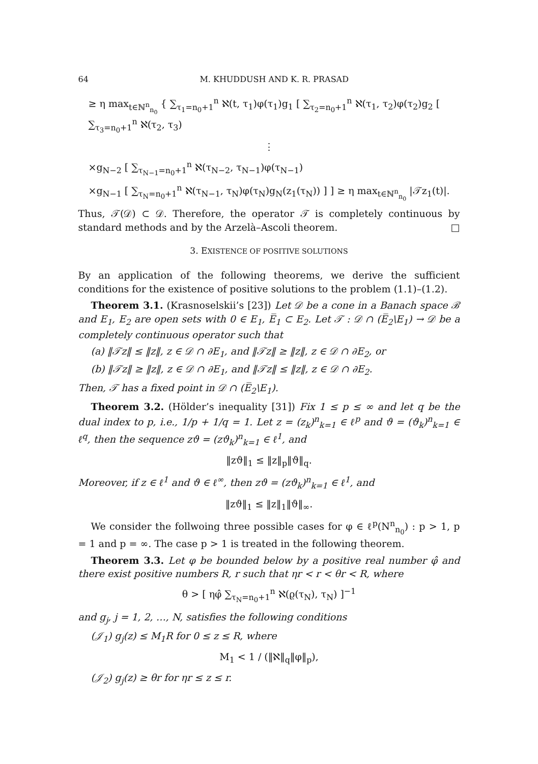64 M. KHUDDUSH AND K. R. PRASAD
≥ η max<sub>t∈ℕ<sup>n</sup><sub>n<sub>0</sub></sub></sub> { ∑<sub>τ<sub>1</sub>=n<sub>0</sub>+1</sub><sup>n</sup> ℵ(t, τ<sub>1</sub>)φ(τ<sub>1</sub>)g<sub>1</sub> [ ∑<sub>τ<sub>2</sub>=n<sub>0</sub>+1</sub><sup>n</sup> ℵ(τ<sub>1</sub>, τ<sub>2</sub>)φ(τ<sub>2</sub>)g<sub>2</sub> [ ∑<sub>τ<sub>3</sub>=n<sub>0</sub>+1</sub><sup>n</sup> ℵ(τ<sub>2</sub>, τ<sub>3</sub>)
⋮
×g<sub>N−2</sub> [ ∑<sub>τ<sub>N−1</sub>=n<sub>0</sub>+1</sub><sup>n</sup> ℵ(τ<sub>N−2</sub>, τ<sub>N−1</sub>)φ(τ<sub>N−1</sub>)
×g<sub>N−1</sub> [ ∑<sub>τ<sub>N</sub>=n<sub>0</sub>+1</sub><sup>n</sup> ℵ(τ<sub>N−1</sub>, τ<sub>N</sub>)φ(τ<sub>N</sub>)g<sub>N</sub>(z<sub>1</sub>(τ<sub>N</sub>)) ] ] ≥ η max<sub>t∈ℕ<sup>n</sup><sub>n<sub>0</sub></sub></sub> |𝒯z<sub>1</sub>(t)|.
Thus, 𝒯(𝒟) ⊂ 𝒟. Therefore, the operator 𝒯 is completely continuous by standard methods and by the Arzelà–Ascoli theorem. □
3. EXISTENCE OF POSITIVE SOLUTIONS
By an application of the following theorems, we derive the sufficient conditions for the existence of positive solutions to the problem (1.1)–(1.2).
Theorem 3.1. (Krasnoselskii’s [23]) Let 𝒟 be a cone in a Banach space ℬ and E<sub>1</sub>, E<sub>2</sub> are open sets with 0 ∈ E<sub>1</sub>, E̅<sub>1</sub> ⊂ E<sub>2</sub>. Let 𝒯 : 𝒟 ∩ (E̅<sub>2</sub>\E<sub>1</sub>) → 𝒟 be a completely continuous operator such that
(a) ‖𝒯z‖ ≤ ‖z‖, z ∈ 𝒟 ∩ ∂E<sub>1</sub>, and ‖𝒯z‖ ≥ ‖z‖, z ∈ 𝒟 ∩ ∂E<sub>2</sub>, or
(b) ‖𝒯z‖ ≥ ‖z‖, z ∈ 𝒟 ∩ ∂E<sub>1</sub>, and ‖𝒯z‖ ≤ ‖z‖, z ∈ 𝒟 ∩ ∂E<sub>2</sub>.
Then, 𝒯 has a fixed point in 𝒟 ∩ (E̅<sub>2</sub>\E<sub>1</sub>).
Theorem 3.2. (Hölder’s inequality [31]) Fix 1 ≤ p ≤ ∞ and let q be the dual index to p, i.e., 1/p + 1/q = 1. Let z = (z<sub>k</sub>)<sup>n</sup><sub>k=1</sub> ∈ ℓ<sup>p</sup> and ϑ = (ϑ<sub>k</sub>)<sup>n</sup><sub>k=1</sub> ∈ ℓ<sup>q</sup>, then the sequence zϑ = (zϑ<sub>k</sub>)<sup>n</sup><sub>k=1</sub> ∈ ℓ<sup>1</sup>, and
‖zϑ‖<sub>1</sub> ≤ ‖z‖<sub>p</sub>‖ϑ‖<sub>q</sub>.
Moreover, if z ∈ ℓ<sup>1</sup> and ϑ ∈ ℓ<sup>∞</sup>, then zϑ = (zϑ<sub>k</sub>)<sup>n</sup><sub>k=1</sub> ∈ ℓ<sup>1</sup>, and
‖zϑ‖<sub>1</sub> ≤ ‖z‖<sub>1</sub>‖ϑ‖<sub>∞</sub>.
We consider the follwoing three possible cases for φ ∈ ℓ<sup>p</sup>(N<sup>n</sup><sub>n<sub>0</sub></sub>) : p > 1, p = 1 and p = ∞. The case p > 1 is treated in the following theorem.
Theorem 3.3. Let φ be bounded below by a positive real number φ̂ and there exist positive numbers R, r such that ηr < r < θr < R, where
θ > [ ηφ̂ ∑<sub>τ<sub>N</sub>=n<sub>0</sub>+1</sub><sup>n</sup> ℵ(ϱ(τ<sub>N</sub>), τ<sub>N</sub>) ]<sup>−1</sup>
and g<sub>j</sub>, j = 1, 2, …, N, satisfies the following conditions
(𝒥<sub>1</sub>) g<sub>j</sub>(z) ≤ M<sub>1</sub>R for 0 ≤ z ≤ R, where
M<sub>1</sub> < 1 / (‖ℵ‖<sub>q</sub>‖φ‖<sub>p</sub>),
(𝒥<sub>2</sub>) g<sub>j</sub>(z) ≥ θr for ηr ≤ z ≤ r.